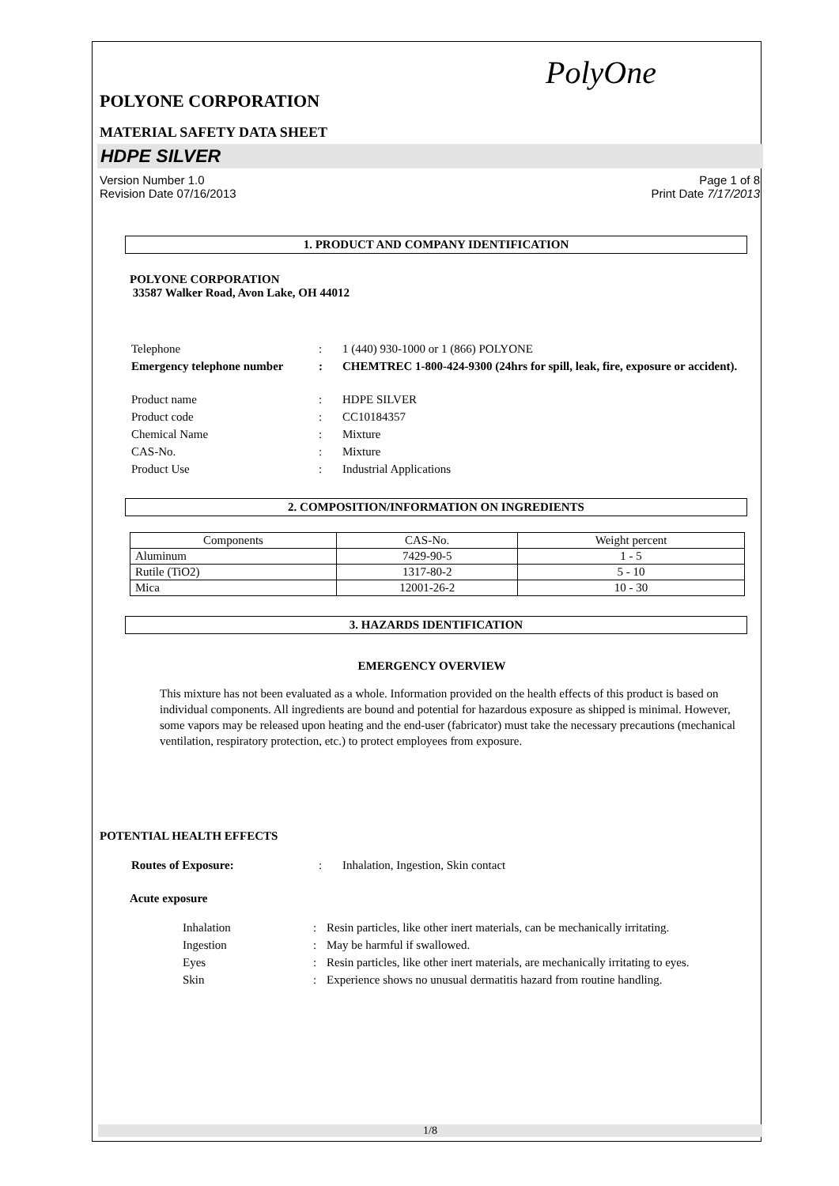PolyOne
POLYONE CORPORATION
MATERIAL SAFETY DATA SHEET
HDPE SILVER
Version Number 1.0
Revision Date 07/16/2013 Page 1 of 8
Print Date 7/17/2013
1. PRODUCT AND COMPANY IDENTIFICATION
POLYONE CORPORATION
33587 Walker Road, Avon Lake, OH 44012
| Telephone | : | 1 (440) 930-1000 or 1 (866) POLYONE |
| Emergency telephone number | : | CHEMTREC 1-800-424-9300 (24hrs for spill, leak, fire, exposure or accident). |
| Product name | : | HDPE SILVER |
| Product code | : | CC10184357 |
| Chemical Name | : | Mixture |
| CAS-No. | : | Mixture |
| Product Use | : | Industrial Applications |
2. COMPOSITION/INFORMATION ON INGREDIENTS
| Components | CAS-No. | Weight percent |
| --- | --- | --- |
| Aluminum | 7429-90-5 | 1 - 5 |
| Rutile (TiO2) | 1317-80-2 | 5 - 10 |
| Mica | 12001-26-2 | 10 - 30 |
3. HAZARDS IDENTIFICATION
EMERGENCY OVERVIEW
This mixture has not been evaluated as a whole. Information provided on the health effects of this product is based on individual components. All ingredients are bound and potential for hazardous exposure as shipped is minimal. However, some vapors may be released upon heating and the end-user (fabricator) must take the necessary precautions (mechanical ventilation, respiratory protection, etc.) to protect employees from exposure.
POTENTIAL HEALTH EFFECTS
| Routes of Exposure: | : | Inhalation, Ingestion, Skin contact |
Acute exposure
| Inhalation | : | Resin particles, like other inert materials, can be mechanically irritating. |
| Ingestion | : | May be harmful if swallowed. |
| Eyes | : | Resin particles, like other inert materials, are mechanically irritating to eyes. |
| Skin | : | Experience shows no unusual dermatitis hazard from routine handling. |
1/8